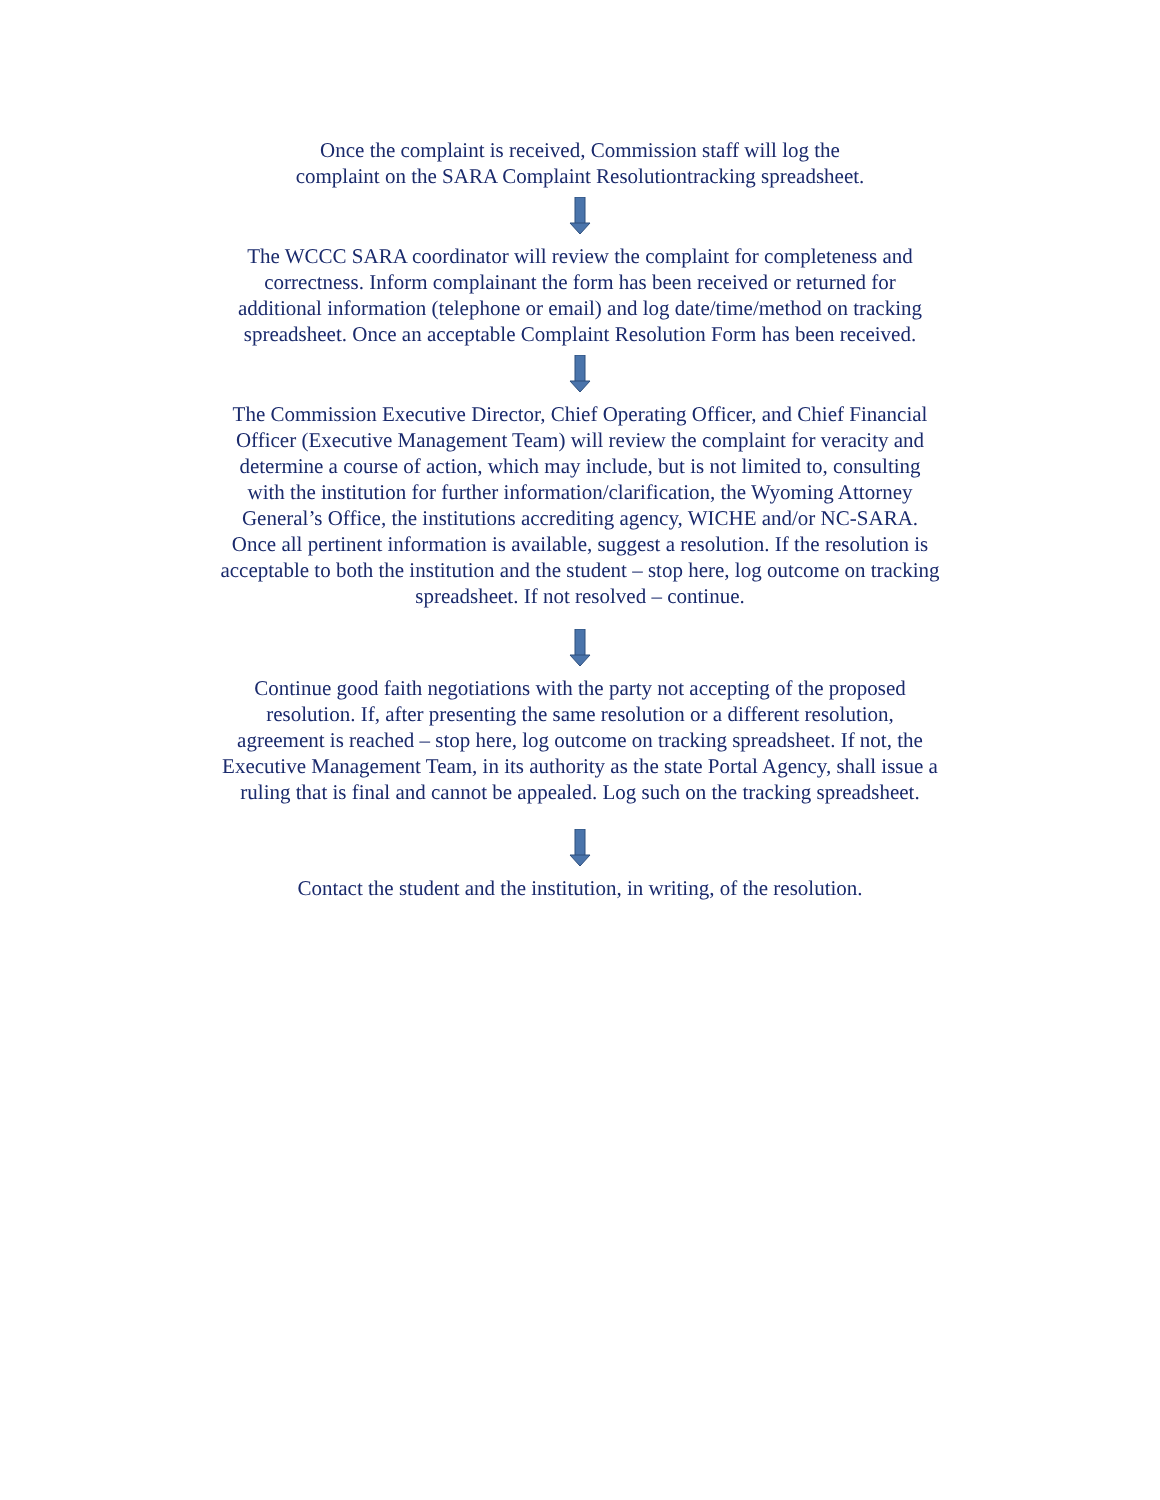Once the complaint is received, Commission staff will log the
complaint on the SARA Complaint Resolutiontracking spreadsheet.
The WCCC SARA coordinator will review the complaint for completeness and correctness. Inform complainant the form has been received or returned for additional information (telephone or email) and log date/time/method on tracking spreadsheet. Once an acceptable Complaint Resolution Form has been received.
The Commission Executive Director, Chief Operating Officer, and Chief Financial Officer (Executive Management Team) will review the complaint for veracity and determine a course of action, which may include, but is not limited to, consulting with the institution for further information/clarification, the Wyoming Attorney General’s Office, the institutions accrediting agency, WICHE and/or NC-SARA. Once all pertinent information is available, suggest a resolution. If the resolution is acceptable to both the institution and the student – stop here, log outcome on tracking spreadsheet. If not resolved – continue.
Continue good faith negotiations with the party not accepting of the proposed resolution. If, after presenting the same resolution or a different resolution, agreement is reached – stop here, log outcome on tracking spreadsheet. If not, the Executive Management Team, in its authority as the state Portal Agency, shall issue a ruling that is final and cannot be appealed. Log such on the tracking spreadsheet.
Contact the student and the institution, in writing, of the resolution.